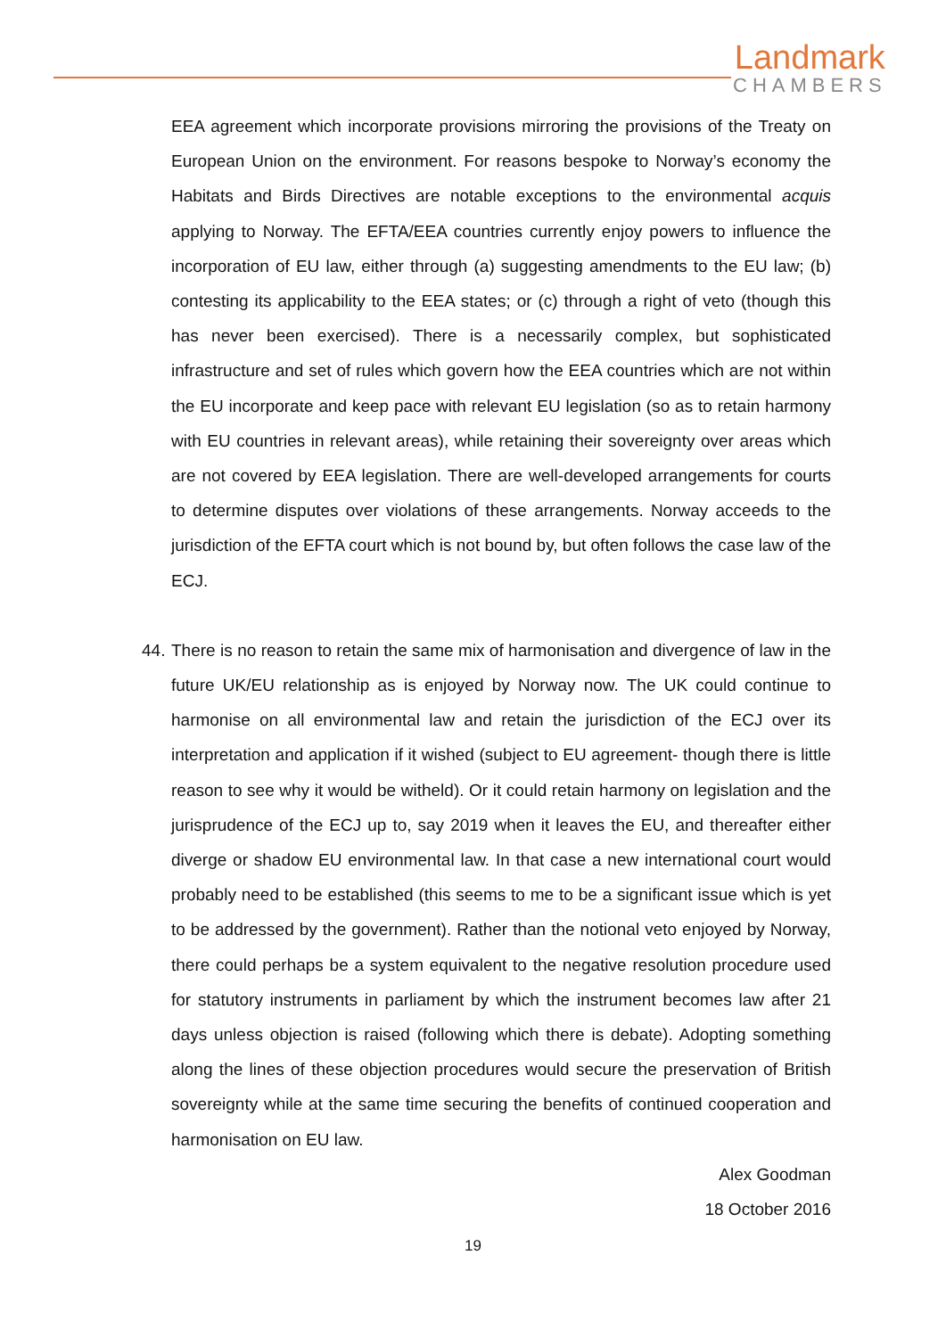Landmark
CHAMBERS
EEA agreement which incorporate provisions mirroring the provisions of the Treaty on European Union on the environment. For reasons bespoke to Norway’s economy the Habitats and Birds Directives are notable exceptions to the environmental acquis applying to Norway. The EFTA/EEA countries currently enjoy powers to influence the incorporation of EU law, either through (a) suggesting amendments to the EU law; (b) contesting its applicability to the EEA states; or (c) through a right of veto (though this has never been exercised). There is a necessarily complex, but sophisticated infrastructure and set of rules which govern how the EEA countries which are not within the EU incorporate and keep pace with relevant EU legislation (so as to retain harmony with EU countries in relevant areas), while retaining their sovereignty over areas which are not covered by EEA legislation. There are well-developed arrangements for courts to determine disputes over violations of these arrangements. Norway acceeds to the jurisdiction of the EFTA court which is not bound by, but often follows the case law of the ECJ.
44. There is no reason to retain the same mix of harmonisation and divergence of law in the future UK/EU relationship as is enjoyed by Norway now. The UK could continue to harmonise on all environmental law and retain the jurisdiction of the ECJ over its interpretation and application if it wished (subject to EU agreement- though there is little reason to see why it would be witheld). Or it could retain harmony on legislation and the jurisprudence of the ECJ up to, say 2019 when it leaves the EU, and thereafter either diverge or shadow EU environmental law. In that case a new international court would probably need to be established (this seems to me to be a significant issue which is yet to be addressed by the government). Rather than the notional veto enjoyed by Norway, there could perhaps be a system equivalent to the negative resolution procedure used for statutory instruments in parliament by which the instrument becomes law after 21 days unless objection is raised (following which there is debate). Adopting something along the lines of these objection procedures would secure the preservation of British sovereignty while at the same time securing the benefits of continued cooperation and harmonisation on EU law.
Alex Goodman
18 October 2016
19